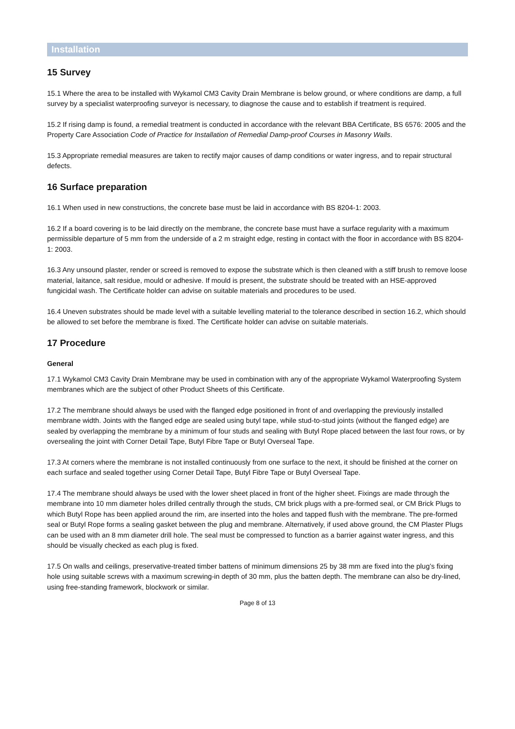Installation
15 Survey
15.1 Where the area to be installed with Wykamol CM3 Cavity Drain Membrane is below ground, or where conditions are damp, a full survey by a specialist waterproofing surveyor is necessary, to diagnose the cause and to establish if treatment is required.
15.2 If rising damp is found, a remedial treatment is conducted in accordance with the relevant BBA Certificate, BS 6576: 2005 and the Property Care Association Code of Practice for Installation of Remedial Damp-proof Courses in Masonry Walls.
15.3 Appropriate remedial measures are taken to rectify major causes of damp conditions or water ingress, and to repair structural defects.
16 Surface preparation
16.1 When used in new constructions, the concrete base must be laid in accordance with BS 8204-1: 2003.
16.2 If a board covering is to be laid directly on the membrane, the concrete base must have a surface regularity with a maximum permissible departure of 5 mm from the underside of a 2 m straight edge, resting in contact with the floor in accordance with BS 8204-1: 2003.
16.3 Any unsound plaster, render or screed is removed to expose the substrate which is then cleaned with a stiff brush to remove loose material, laitance, salt residue, mould or adhesive. If mould is present, the substrate should be treated with an HSE-approved fungicidal wash. The Certificate holder can advise on suitable materials and procedures to be used.
16.4 Uneven substrates should be made level with a suitable levelling material to the tolerance described in section 16.2, which should be allowed to set before the membrane is fixed. The Certificate holder can advise on suitable materials.
17 Procedure
General
17.1 Wykamol CM3 Cavity Drain Membrane may be used in combination with any of the appropriate Wykamol Waterproofing System membranes which are the subject of other Product Sheets of this Certificate.
17.2 The membrane should always be used with the flanged edge positioned in front of and overlapping the previously installed membrane width. Joints with the flanged edge are sealed using butyl tape, while stud-to-stud joints (without the flanged edge) are sealed by overlapping the membrane by a minimum of four studs and sealing with Butyl Rope placed between the last four rows, or by oversealing the joint with Corner Detail Tape, Butyl Fibre Tape or Butyl Overseal Tape.
17.3 At corners where the membrane is not installed continuously from one surface to the next, it should be finished at the corner on each surface and sealed together using Corner Detail Tape, Butyl Fibre Tape or Butyl Overseal Tape.
17.4 The membrane should always be used with the lower sheet placed in front of the higher sheet. Fixings are made through the membrane into 10 mm diameter holes drilled centrally through the studs, CM brick plugs with a pre-formed seal, or CM Brick Plugs to which Butyl Rope has been applied around the rim, are inserted into the holes and tapped flush with the membrane. The pre-formed seal or Butyl Rope forms a sealing gasket between the plug and membrane. Alternatively, if used above ground, the CM Plaster Plugs can be used with an 8 mm diameter drill hole. The seal must be compressed to function as a barrier against water ingress, and this should be visually checked as each plug is fixed.
17.5 On walls and ceilings, preservative-treated timber battens of minimum dimensions 25 by 38 mm are fixed into the plug’s fixing hole using suitable screws with a maximum screwing-in depth of 30 mm, plus the batten depth. The membrane can also be dry-lined, using free-standing framework, blockwork or similar.
Page 8 of 13